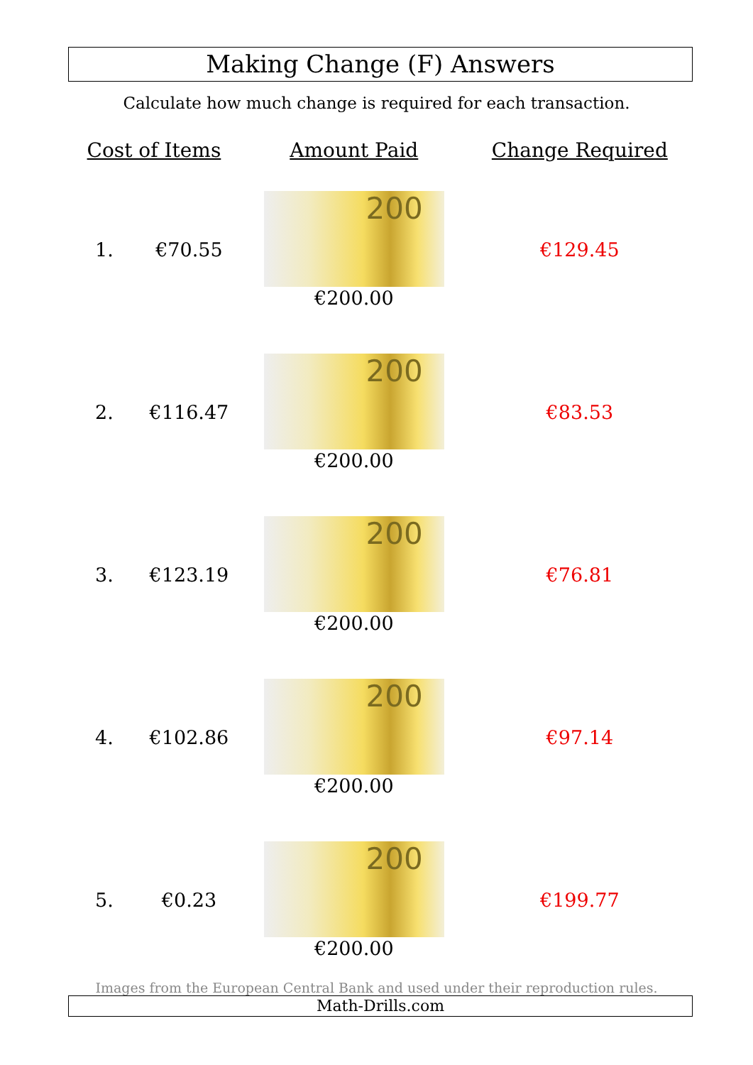Making Change (F) Answers
Calculate how much change is required for each transaction.
| Cost of Items | | Amount Paid | Change Required |
| --- | --- | --- | --- |
| 1. | €70.55 | 200 €200.00 | €129.45 |
| 2. | €116.47 | 200 €200.00 | €83.53 |
| 3. | €123.19 | 200 €200.00 | €76.81 |
| 4. | €102.86 | 200 €200.00 | €97.14 |
| 5. | €0.23 | 200 €200.00 | €199.77 |
Images from the European Central Bank and used under their reproduction rules.
Math-Drills.com